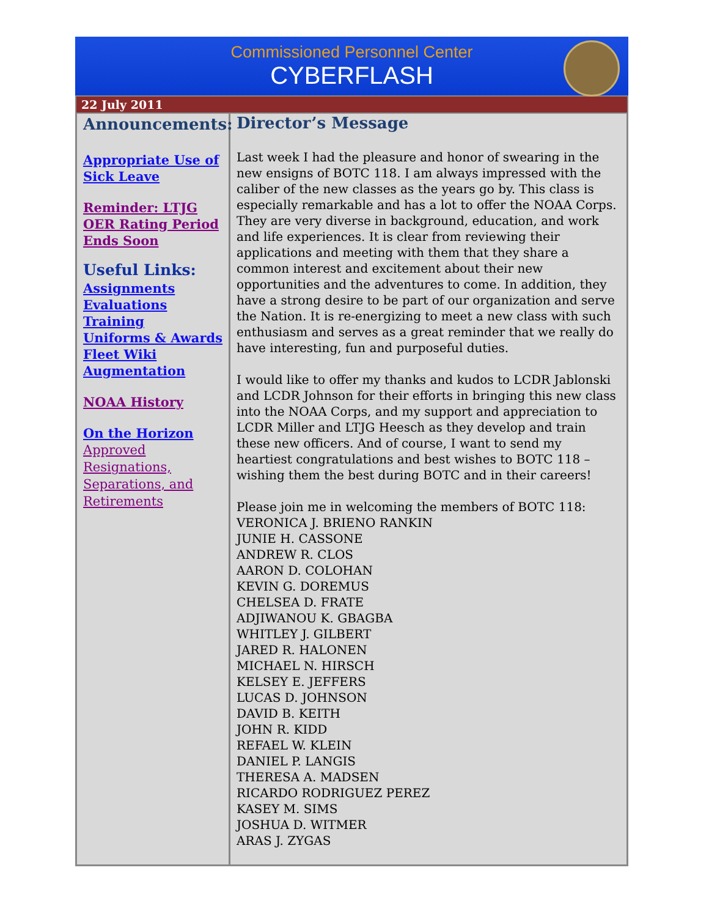Commissioned Personnel Center
CYBERFLASH
22 July 2011
Announcements:
Appropriate Use of Sick Leave
Reminder: LTJG OER Rating Period Ends Soon
Useful Links:
Assignments
Evaluations
Training
Uniforms & Awards
Fleet Wiki
Augmentation
NOAA History
On the Horizon
Approved Resignations, Separations, and Retirements
Director’s Message
Last week I had the pleasure and honor of swearing in the new ensigns of BOTC 118. I am always impressed with the caliber of the new classes as the years go by. This class is especially remarkable and has a lot to offer the NOAA Corps. They are very diverse in background, education, and work and life experiences. It is clear from reviewing their applications and meeting with them that they share a common interest and excitement about their new opportunities and the adventures to come. In addition, they have a strong desire to be part of our organization and serve the Nation. It is re-energizing to meet a new class with such enthusiasm and serves as a great reminder that we really do have interesting, fun and purposeful duties.
I would like to offer my thanks and kudos to LCDR Jablonski and LCDR Johnson for their efforts in bringing this new class into the NOAA Corps, and my support and appreciation to LCDR Miller and LTJG Heesch as they develop and train these new officers. And of course, I want to send my heartiest congratulations and best wishes to BOTC 118 – wishing them the best during BOTC and in their careers!
Please join me in welcoming the members of BOTC 118:
VERONICA J. BRIENO RANKIN
JUNIE H. CASSONE
ANDREW R. CLOS
AARON D. COLOHAN
KEVIN G. DOREMUS
CHELSEA D. FRATE
ADJIWANOU K. GBAGBA
WHITLEY J. GILBERT
JARED R. HALONEN
MICHAEL N. HIRSCH
KELSEY E. JEFFERS
LUCAS D. JOHNSON
DAVID B. KEITH
JOHN R. KIDD
REFAEL W. KLEIN
DANIEL P. LANGIS
THERESA A. MADSEN
RICARDO RODRIGUEZ PEREZ
KASEY M. SIMS
JOSHUA D. WITMER
ARAS J. ZYGAS